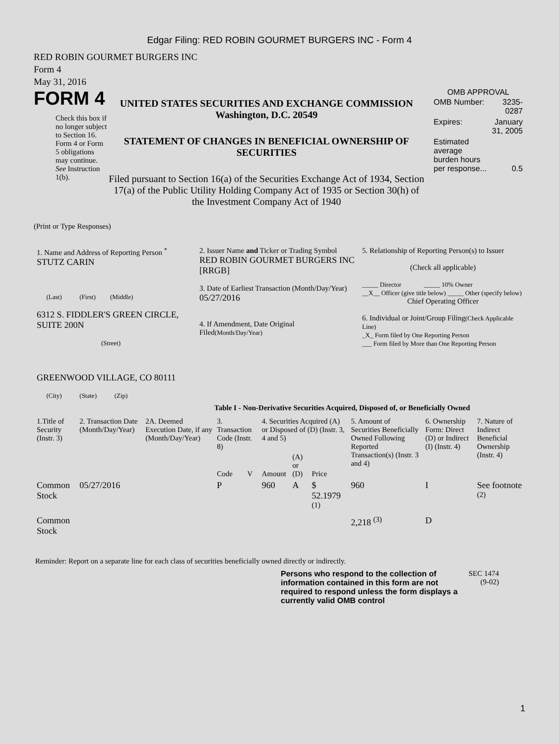Edgar Filing: RED ROBIN GOURMET BURGERS INC - Form 4
RED ROBIN GOURMET BURGERS INC
Form 4
May 31, 2016
FORM 4
Check this box if no longer subject to Section 16. Form 4 or Form 5 obligations may continue. See Instruction 1(b).
UNITED STATES SECURITIES AND EXCHANGE COMMISSION
Washington, D.C. 20549
STATEMENT OF CHANGES IN BENEFICIAL OWNERSHIP OF SECURITIES
Filed pursuant to Section 16(a) of the Securities Exchange Act of 1934, Section 17(a) of the Public Utility Holding Company Act of 1935 or Section 30(h) of the Investment Company Act of 1940
OMB APPROVAL
| OMB Number: | 3235-0287 |
| Expires: | January 31, 2005 |
| Estimated average burden hours per response... | 0.5 |
(Print or Type Responses)
| 1. Name and Address of Reporting Person <sup>*</sup> STUTZ CARIN (Last) (First) (Middle) 6312 S. FIDDLER'S GREEN CIRCLE, SUITE 200N (Street) GREENWOOD VILLAGE, CO 80111 (City) (State) (Zip) | 2. Issuer Name and Ticker or Trading Symbol RED ROBIN GOURMET BURGERS INC [RRGB] 3. Date of Earliest Transaction (Month/Day/Year) 05/27/2016 4. If Amendment, Date Original Filed (Month/Day/Year) | 5. Relationship of Reporting Person(s) to Issuer (Check all applicable) _____ Director _____ 10% Owner __X__ Officer (give title below) _____ Other (specify below) Chief Operating Officer 6. Individual or Joint/Group Filing (Check Applicable Line) _X_ Form filed by One Reporting Person ___ Form filed by More than One Reporting Person |
Table I - Non-Derivative Securities Acquired, Disposed of, or Beneficially Owned
| 1.Title of Security (Instr. 3) | 2. Transaction Date (Month/Day/Year) | 2A. Deemed Execution Date, if any (Month/Day/Year) | 3. Transaction Code (Instr. 8) | | 4. Securities Acquired (A) or Disposed of (D) (Instr. 3, 4 and 5) | | | 5. Amount of Securities Beneficially Owned Following Reported Transaction(s) (Instr. 3 and 4) | 6. Ownership Form: Direct (D) or Indirect (I) (Instr. 4) | 7. Nature of Indirect Beneficial Ownership (Instr. 4) |
| --- | --- | --- | --- | --- | --- | --- | --- | --- | --- | --- |
| | | | Code | V | Amount | (A) or (D) | Price | | | |
| Common Stock | 05/27/2016 | | P | | 960 | A | $ 52.1979 <sup>(1)</sup> | 960 | I | See footnote <sup>(2)</sup> |
| Common Stock | | | | | | | | 2,218 <sup>(3)</sup> | D | |
Reminder: Report on a separate line for each class of securities beneficially owned directly or indirectly.
Persons who respond to the collection of information contained in this form are not required to respond unless the form displays a currently valid OMB control
SEC 1474 (9-02)
1